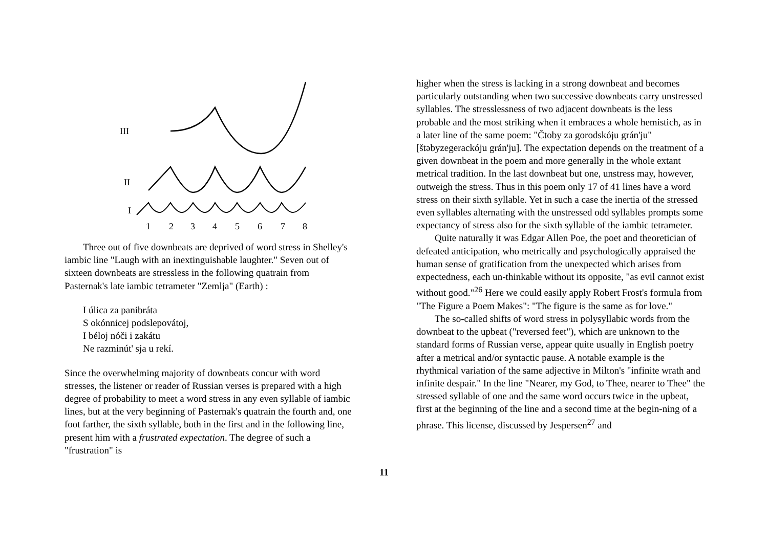III
II
I
1
2
3
4
5
6
7
8
Three out of five downbeats are deprived of word stress in Shelley's iambic line "Laugh with an inextinguishable laughter." Seven out of sixteen downbeats are stressless in the following quatrain from Pasternak's late iambic tetrameter "Zemlja" (Earth) :
I úlica za panibráta
S okónnicej podslepovátoj,
I béloj nóči i zakátu
Ne razminút' sja u rekí.
Since the overwhelming majority of downbeats concur with word stresses, the listener or reader of Russian verses is prepared with a high degree of probability to meet a word stress in any even syllable of iambic lines, but at the very beginning of Pasternak's quatrain the fourth and, one foot farther, the sixth syllable, both in the first and in the following line, present him with a frustrated expectation. The degree of such a "frustration" is
higher when the stress is lacking in a strong downbeat and becomes particularly outstanding when two successive downbeats carry unstressed syllables. The stresslessness of two adjacent downbeats is the less probable and the most striking when it embraces a whole hemistich, as in a later line of the same poem: "Čtoby za gorodskóju grán'ju" [štəbyzegerackóju grán'ju]. The expectation depends on the treatment of a given downbeat in the poem and more generally in the whole extant metrical tradition. In the last downbeat but one, unstress may, however, outweigh the stress. Thus in this poem only 17 of 41 lines have a word stress on their sixth syllable. Yet in such a case the inertia of the stressed even syllables alternating with the unstressed odd syllables prompts some expectancy of stress also for the sixth syllable of the iambic tetrameter.
Quite naturally it was Edgar Allen Poe, the poet and theoretician of defeated anticipation, who metrically and psychologically appraised the human sense of gratification from the unexpected which arises from expectedness, each un-thinkable without its opposite, "as evil cannot exist without good."<sup>26</sup> Here we could easily apply Robert Frost's formula from "The Figure a Poem Makes": "The figure is the same as for love."
The so-called shifts of word stress in polysyllabic words from the downbeat to the upbeat ("reversed feet"), which are unknown to the standard forms of Russian verse, appear quite usually in English poetry after a metrical and/or syntactic pause. A notable example is the rhythmical variation of the same adjective in Milton's "infinite wrath and infinite despair." In the line "Nearer, my God, to Thee, nearer to Thee" the stressed syllable of one and the same word occurs twice in the upbeat, first at the beginning of the line and a second time at the begin-ning of a phrase. This license, discussed by Jespersen<sup>27</sup> and
11